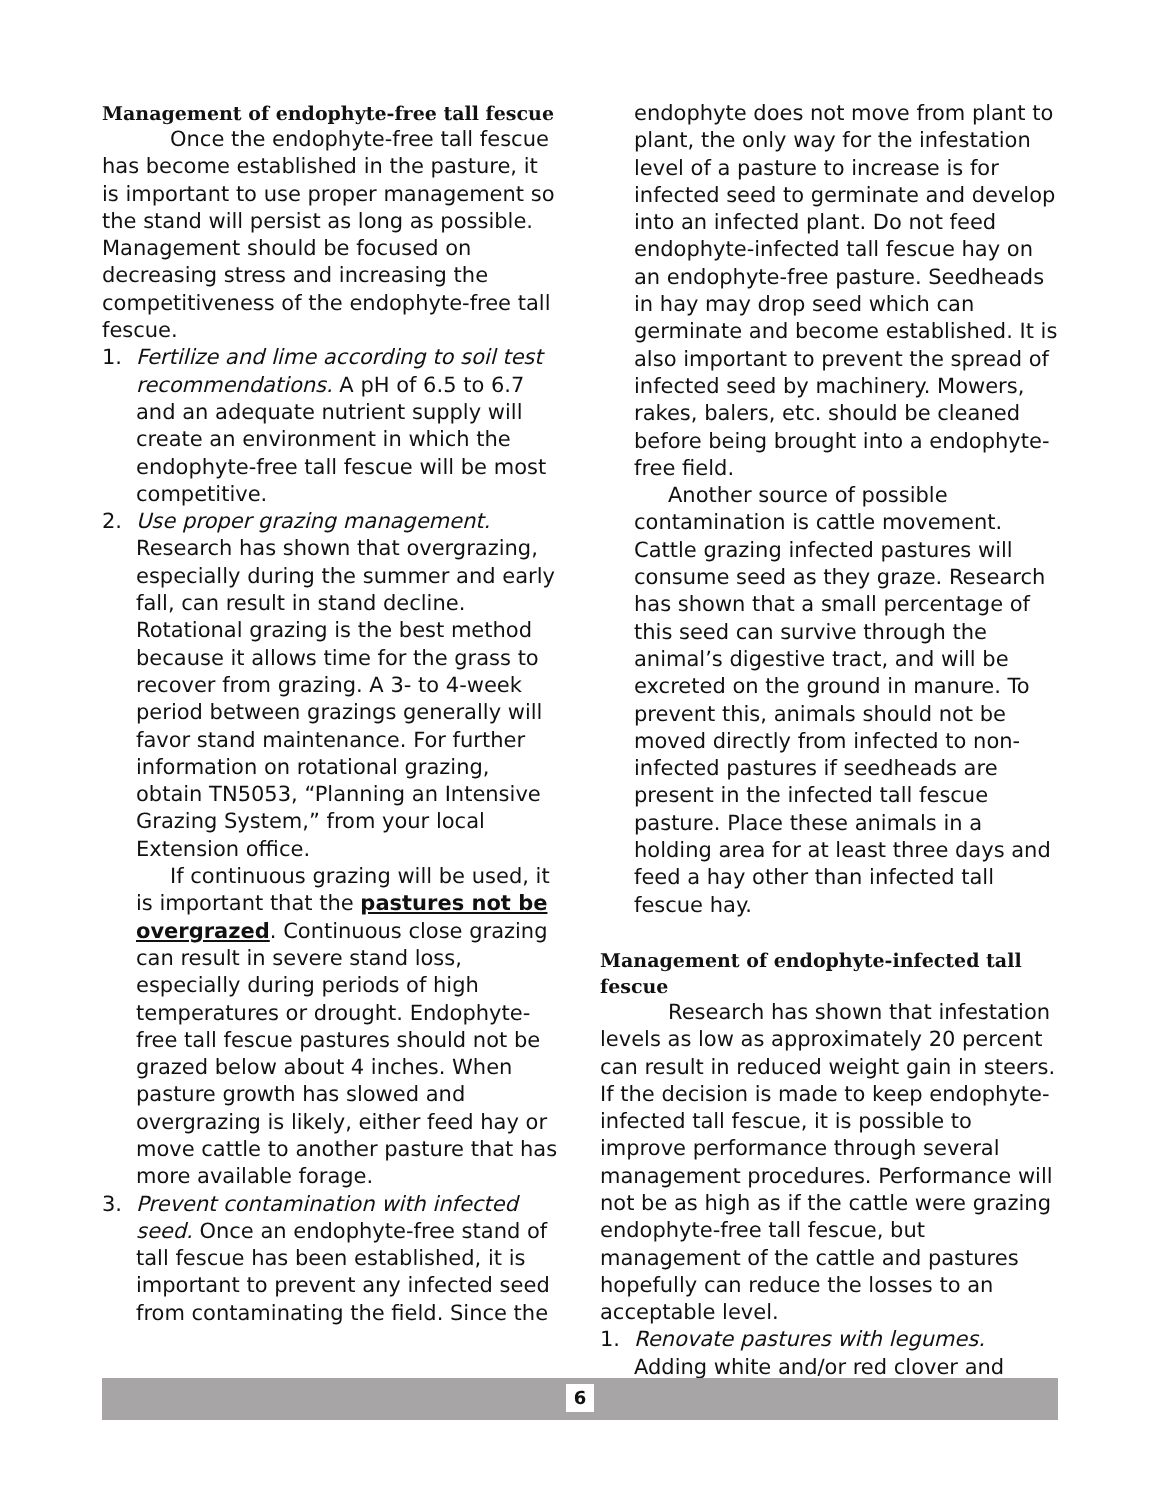Management of endophyte-free tall fescue
Once the endophyte-free tall fescue has become established in the pasture, it is important to use proper management so the stand will persist as long as possible. Management should be focused on decreasing stress and increasing the competitiveness of the endophyte-free tall fescue.
1. Fertilize and lime according to soil test recommendations. A pH of 6.5 to 6.7 and an adequate nutrient supply will create an environment in which the endophyte-free tall fescue will be most competitive.
2. Use proper grazing management. Research has shown that overgrazing, especially during the summer and early fall, can result in stand decline. Rotational grazing is the best method because it allows time for the grass to recover from grazing. A 3- to 4-week period between grazings generally will favor stand maintenance. For further information on rotational grazing, obtain TN5053, “Planning an Intensive Grazing System,” from your local Extension office.
If continuous grazing will be used, it is important that the pastures not be overgrazed. Continuous close grazing can result in severe stand loss, especially during periods of high temperatures or drought. Endophyte-free tall fescue pastures should not be grazed below about 4 inches. When pasture growth has slowed and overgrazing is likely, either feed hay or move cattle to another pasture that has more available forage.
3. Prevent contamination with infected seed. Once an endophyte-free stand of tall fescue has been established, it is important to prevent any infected seed from contaminating the field. Since the
endophyte does not move from plant to plant, the only way for the infestation level of a pasture to increase is for infected seed to germinate and develop into an infected plant. Do not feed endophyte-infected tall fescue hay on an endophyte-free pasture. Seedheads in hay may drop seed which can germinate and become established. It is also important to prevent the spread of infected seed by machinery. Mowers, rakes, balers, etc. should be cleaned before being brought into a endophyte-free field.
Another source of possible contamination is cattle movement. Cattle grazing infected pastures will consume seed as they graze. Research has shown that a small percentage of this seed can survive through the animal’s digestive tract, and will be excreted on the ground in manure. To prevent this, animals should not be moved directly from infected to non-infected pastures if seedheads are present in the infected tall fescue pasture. Place these animals in a holding area for at least three days and feed a hay other than infected tall fescue hay.
Management of endophyte-infected tall fescue
Research has shown that infestation levels as low as approximately 20 percent can result in reduced weight gain in steers. If the decision is made to keep endophyte-infected tall fescue, it is possible to improve performance through several management procedures. Performance will not be as high as if the cattle were grazing endophyte-free tall fescue, but management of the cattle and pastures hopefully can reduce the losses to an acceptable level.
1. Renovate pastures with legumes. Adding white and/or red clover and
6